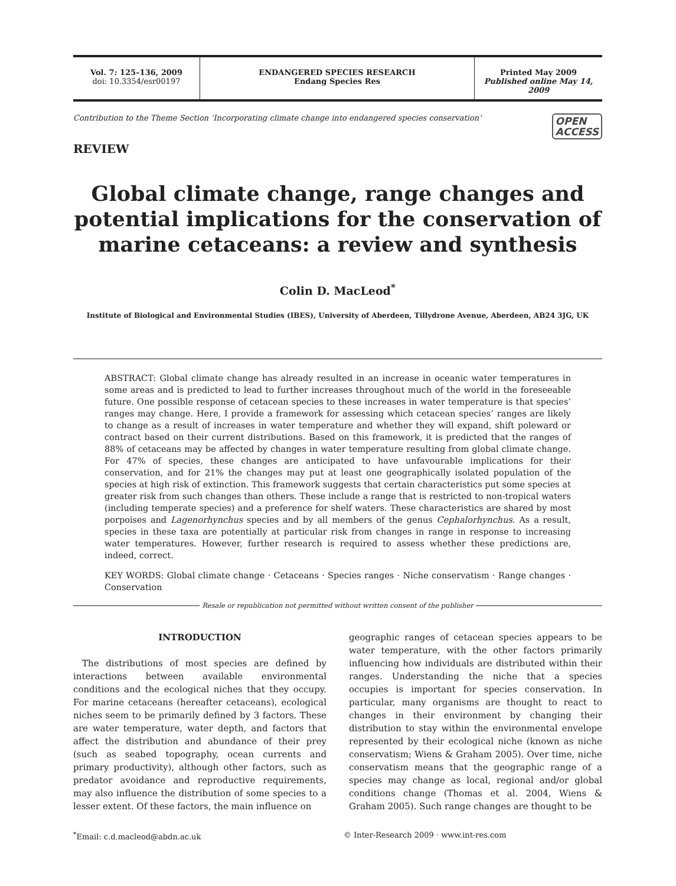Vol. 7: 125–136, 2009
doi: 10.3354/esr00197
ENDANGERED SPECIES RESEARCH
Endang Species Res
Printed May 2009
Published online May 14, 2009
Contribution to the Theme Section ‘Incorporating climate change into endangered species conservation’ OPEN
ACCESS
REVIEW
Global climate change, range changes and potential implications for the conservation of marine cetaceans: a review and synthesis
Colin D. MacLeod<sup>*</sup>
Institute of Biological and Environmental Studies (IBES), University of Aberdeen, Tillydrone Avenue, Aberdeen, AB24 3JG, UK
ABSTRACT: Global climate change has already resulted in an increase in oceanic water temperatures in some areas and is predicted to lead to further increases throughout much of the world in the foreseeable future. One possible response of cetacean species to these increases in water temperature is that species’ ranges may change. Here, I provide a framework for assessing which cetacean species’ ranges are likely to change as a result of increases in water temperature and whether they will expand, shift poleward or contract based on their current distributions. Based on this framework, it is predicted that the ranges of 88% of cetaceans may be affected by changes in water temperature resulting from global climate change. For 47% of species, these changes are anticipated to have unfavourable implications for their conservation, and for 21% the changes may put at least one geographically isolated population of the species at high risk of extinction. This framework suggests that certain characteristics put some species at greater risk from such changes than others. These include a range that is restricted to non-tropical waters (including temperate species) and a preference for shelf waters. These characteristics are shared by most porpoises and Lagenorhynchus species and by all members of the genus Cephalorhynchus. As a result, species in these taxa are potentially at particular risk from changes in range in response to increasing water temperatures. However, further research is required to assess whether these predictions are, indeed, correct.
KEY WORDS: Global climate change · Cetaceans · Species ranges · Niche conservatism · Range changes · Conservation
Resale or republication not permitted without written consent of the publisher
INTRODUCTION
 The distributions of most species are defined by interactions between available environmental conditions and the ecological niches that they occupy. For marine cetaceans (hereafter cetaceans), ecological niches seem to be primarily defined by 3 factors. These are water temperature, water depth, and factors that affect the distribution and abundance of their prey (such as seabed topography, ocean currents and primary productivity), although other factors, such as predator avoidance and reproductive requirements, may also influence the distribution of some species to a lesser extent. Of these factors, the main influence on
geographic ranges of cetacean species appears to be water temperature, with the other factors primarily influencing how individuals are distributed within their ranges. Understanding the niche that a species occupies is important for species conservation. In particular, many organisms are thought to react to changes in their environment by changing their distribution to stay within the environmental envelope represented by their ecological niche (known as niche conservatism; Wiens & Graham 2005). Over time, niche conservatism means that the geographic range of a species may change as local, regional and/or global conditions change (Thomas et al. 2004, Wiens & Graham 2005). Such range changes are thought to be
<sup>*</sup> Email: c.d.macleod@abdn.ac.uk
© Inter-Research 2009 · www.int-res.com